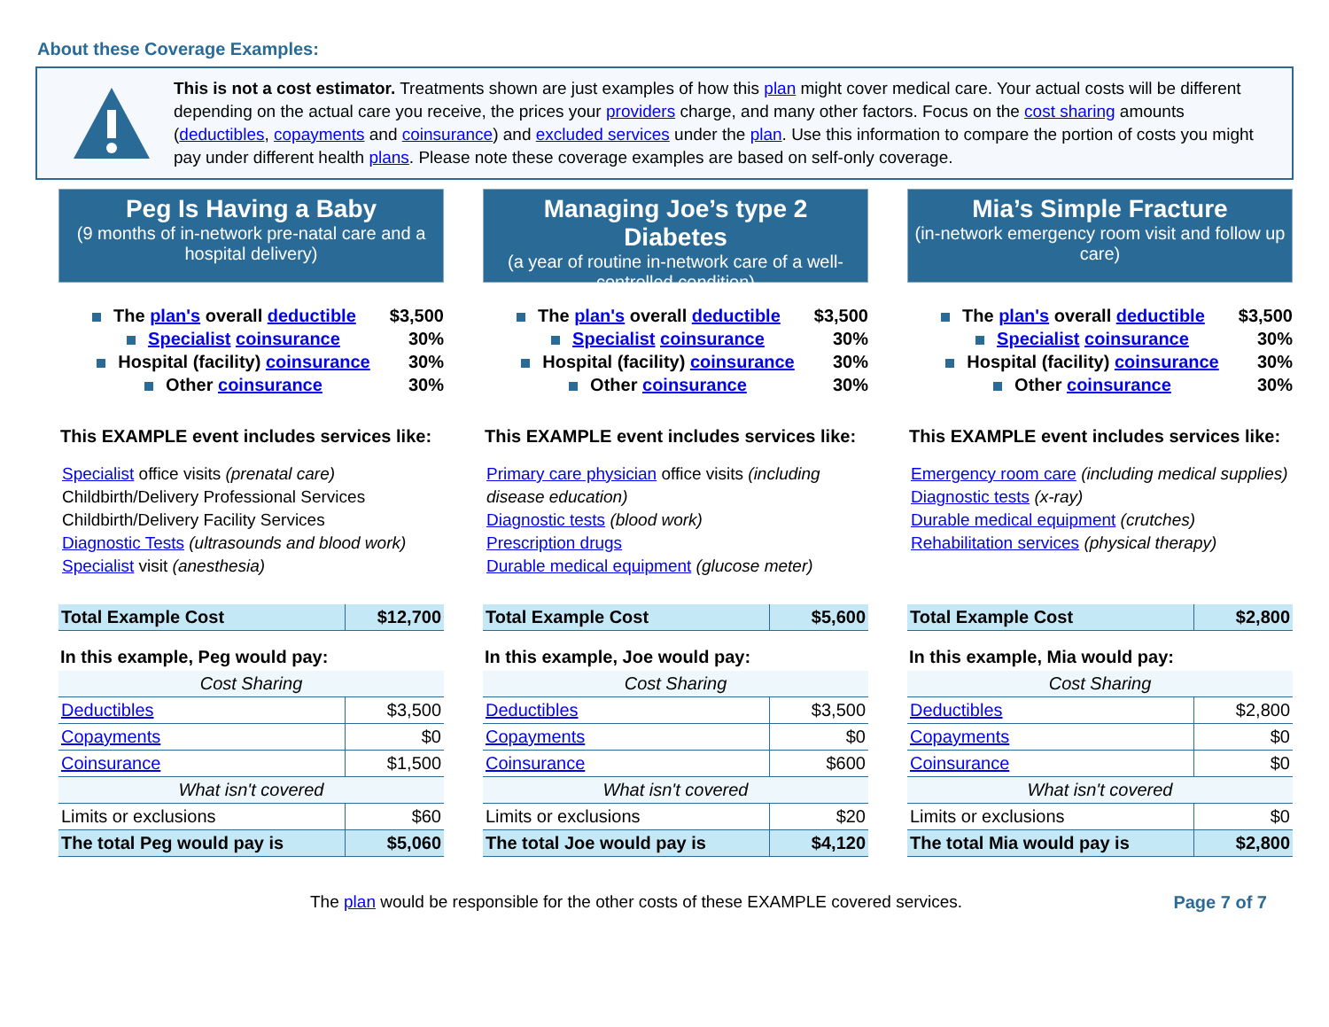About these Coverage Examples:
This is not a cost estimator. Treatments shown are just examples of how this plan might cover medical care. Your actual costs will be different depending on the actual care you receive, the prices your providers charge, and many other factors. Focus on the cost sharing amounts (deductibles, copayments and coinsurance) and excluded services under the plan. Use this information to compare the portion of costs you might pay under different health plans. Please note these coverage examples are based on self-only coverage.
Peg Is Having a Baby
(9 months of in-network pre-natal care and a hospital delivery)
The plan's overall deductible $3,500
Specialist coinsurance 30%
Hospital (facility) coinsurance 30%
Other coinsurance 30%
This EXAMPLE event includes services like:
Specialist office visits (prenatal care)
Childbirth/Delivery Professional Services
Childbirth/Delivery Facility Services
Diagnostic Tests (ultrasounds and blood work)
Specialist visit (anesthesia)
| Total Example Cost | $12,700 |
In this example, Peg would pay:
| Cost Sharing | |
| Deductibles | $3,500 |
| Copayments | $0 |
| Coinsurance | $1,500 |
| What isn't covered | |
| Limits or exclusions | $60 |
| The total Peg would pay is | $5,060 |
Managing Joe’s type 2 Diabetes
(a year of routine in-network care of a well-controlled condition)
The plan's overall deductible $3,500
Specialist coinsurance 30%
Hospital (facility) coinsurance 30%
Other coinsurance 30%
This EXAMPLE event includes services like:
Primary care physician office visits (including disease education)
Diagnostic tests (blood work)
Prescription drugs
Durable medical equipment (glucose meter)
| Total Example Cost | $5,600 |
In this example, Joe would pay:
| Cost Sharing | |
| Deductibles | $3,500 |
| Copayments | $0 |
| Coinsurance | $600 |
| What isn't covered | |
| Limits or exclusions | $20 |
| The total Joe would pay is | $4,120 |
Mia’s Simple Fracture
(in-network emergency room visit and follow up care)
The plan's overall deductible $3,500
Specialist coinsurance 30%
Hospital (facility) coinsurance 30%
Other coinsurance 30%
This EXAMPLE event includes services like:
Emergency room care (including medical supplies)
Diagnostic tests (x-ray)
Durable medical equipment (crutches)
Rehabilitation services (physical therapy)
| Total Example Cost | $2,800 |
In this example, Mia would pay:
| Cost Sharing | |
| Deductibles | $2,800 |
| Copayments | $0 |
| Coinsurance | $0 |
| What isn't covered | |
| Limits or exclusions | $0 |
| The total Mia would pay is | $2,800 |
The plan would be responsible for the other costs of these EXAMPLE covered services. Page 7 of 7